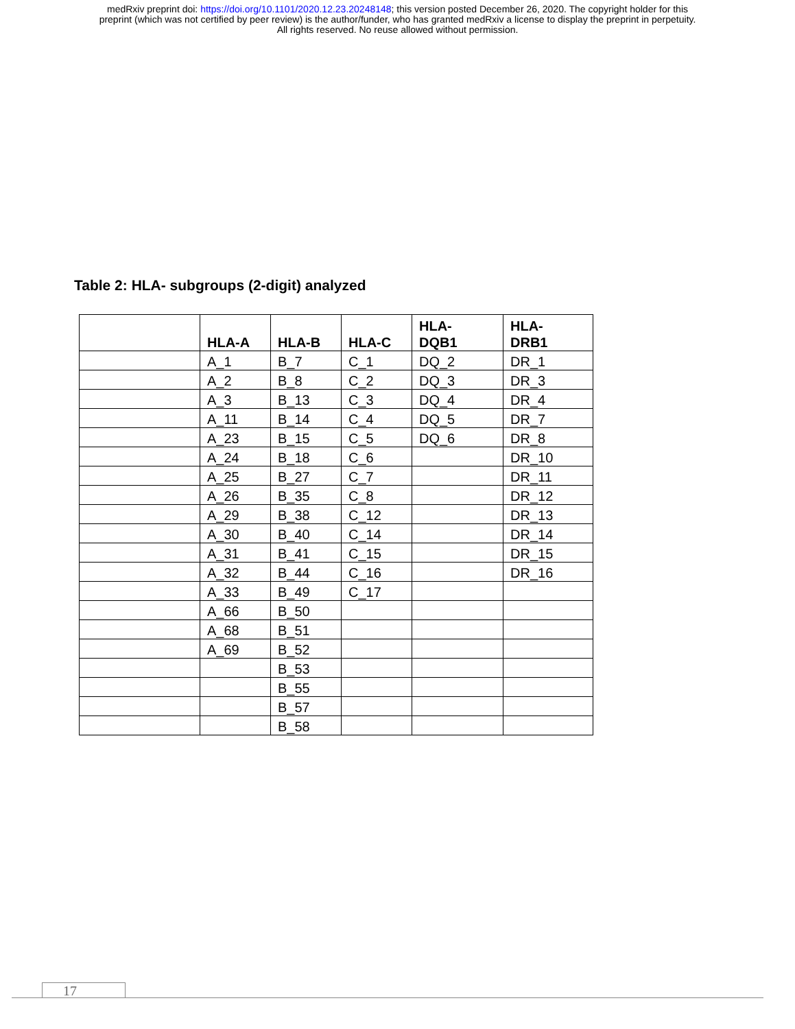medRxiv preprint doi: https://doi.org/10.1101/2020.12.23.20248148; this version posted December 26, 2020. The copyright holder for this
preprint (which was not certified by peer review) is the author/funder, who has granted medRxiv a license to display the preprint in perpetuity.
All rights reserved. No reuse allowed without permission.
Table 2: HLA- subgroups (2-digit) analyzed
| | HLA-A | HLA-B | HLA-C | HLA- DQB1 | HLA- DRB1 |
| --- | --- | --- | --- | --- | --- |
| | A_1 | B_7 | C_1 | DQ_2 | DR_1 |
| | A_2 | B_8 | C_2 | DQ_3 | DR_3 |
| | A_3 | B_13 | C_3 | DQ_4 | DR_4 |
| | A_11 | B_14 | C_4 | DQ_5 | DR_7 |
| | A_23 | B_15 | C_5 | DQ_6 | DR_8 |
| | A_24 | B_18 | C_6 | | DR_10 |
| | A_25 | B_27 | C_7 | | DR_11 |
| | A_26 | B_35 | C_8 | | DR_12 |
| | A_29 | B_38 | C_12 | | DR_13 |
| | A_30 | B_40 | C_14 | | DR_14 |
| | A_31 | B_41 | C_15 | | DR_15 |
| | A_32 | B_44 | C_16 | | DR_16 |
| | A_33 | B_49 | C_17 | | |
| | A_66 | B_50 | | | |
| | A_68 | B_51 | | | |
| | A_69 | B_52 | | | |
| | | B_53 | | | |
| | | B_55 | | | |
| | | B_57 | | | |
| | | B_58 | | | |
17